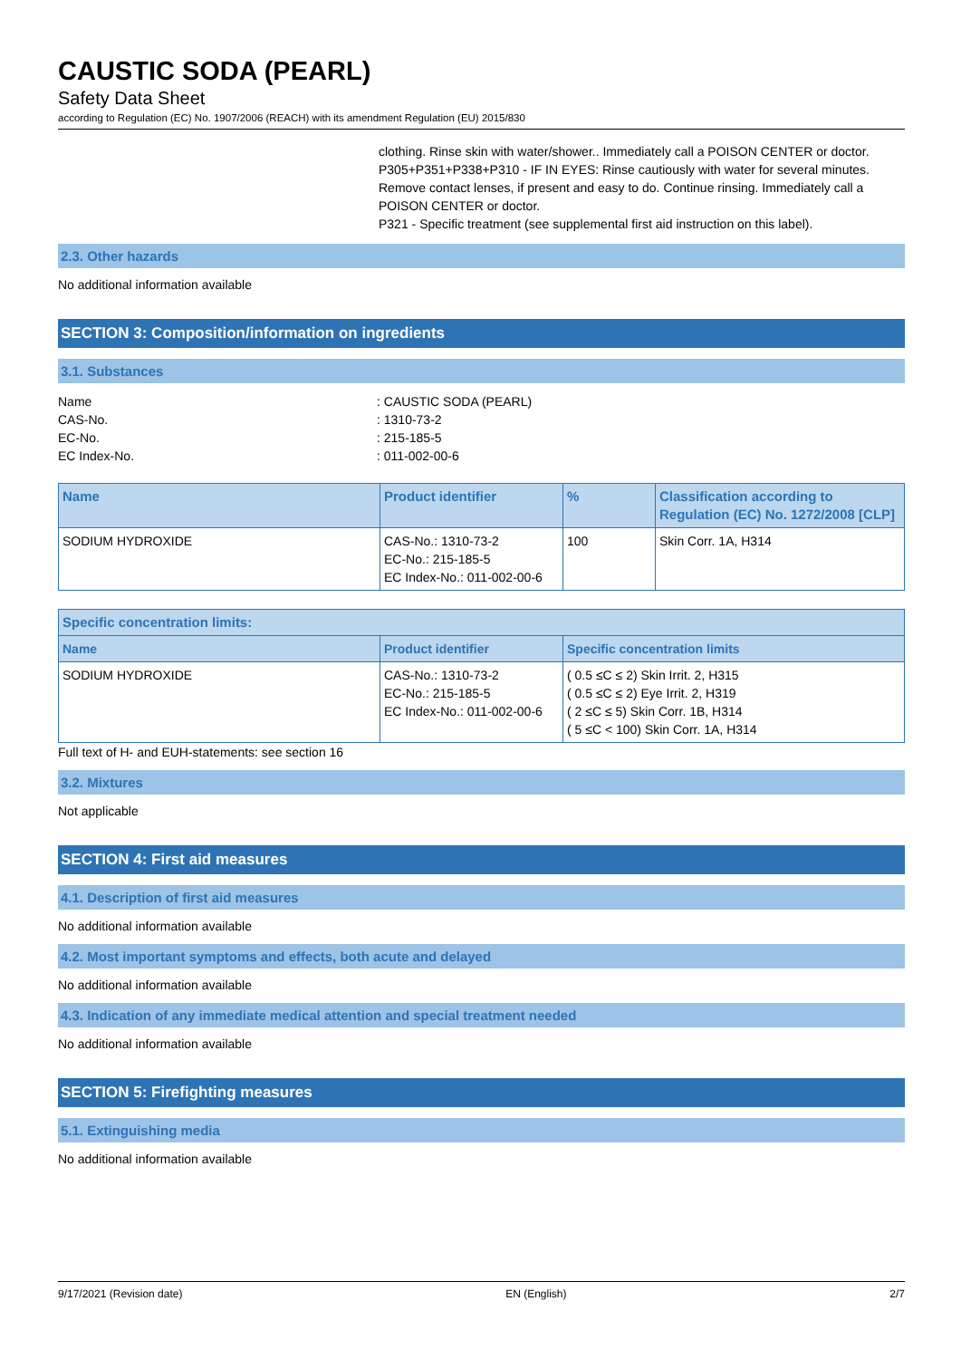CAUSTIC SODA (PEARL)
Safety Data Sheet
according to Regulation (EC) No. 1907/2006 (REACH) with its amendment Regulation (EU) 2015/830
clothing. Rinse skin with water/shower.. Immediately call a POISON CENTER or doctor.
P305+P351+P338+P310 - IF IN EYES: Rinse cautiously with water for several minutes. Remove contact lenses, if present and easy to do. Continue rinsing. Immediately call a POISON CENTER or doctor.
P321 - Specific treatment (see supplemental first aid instruction on this label).
2.3. Other hazards
No additional information available
SECTION 3: Composition/information on ingredients
3.1. Substances
Name
: CAUSTIC SODA (PEARL)
CAS-No.
: 1310-73-2
EC-No.
: 215-185-5
EC Index-No.
: 011-002-00-6
| Name | Product identifier | % | Classification according to Regulation (EC) No. 1272/2008 [CLP] |
| --- | --- | --- | --- |
| SODIUM HYDROXIDE | CAS-No.: 1310-73-2 EC-No.: 215-185-5 EC Index-No.: 011-002-00-6 | 100 | Skin Corr. 1A, H314 |
| Specific concentration limits: | | |
| --- | --- | --- |
| Name | Product identifier | Specific concentration limits |
| SODIUM HYDROXIDE | CAS-No.: 1310-73-2 EC-No.: 215-185-5 EC Index-No.: 011-002-00-6 | ( 0.5 ≤C ≤ 2) Skin Irrit. 2, H315 ( 0.5 ≤C ≤ 2) Eye Irrit. 2, H319 ( 2 ≤C ≤ 5) Skin Corr. 1B, H314 ( 5 ≤C < 100) Skin Corr. 1A, H314 |
Full text of H- and EUH-statements: see section 16
3.2. Mixtures
Not applicable
SECTION 4: First aid measures
4.1. Description of first aid measures
No additional information available
4.2. Most important symptoms and effects, both acute and delayed
No additional information available
4.3. Indication of any immediate medical attention and special treatment needed
No additional information available
SECTION 5: Firefighting measures
5.1. Extinguishing media
No additional information available
9/17/2021 (Revision date) EN (English) 2/7